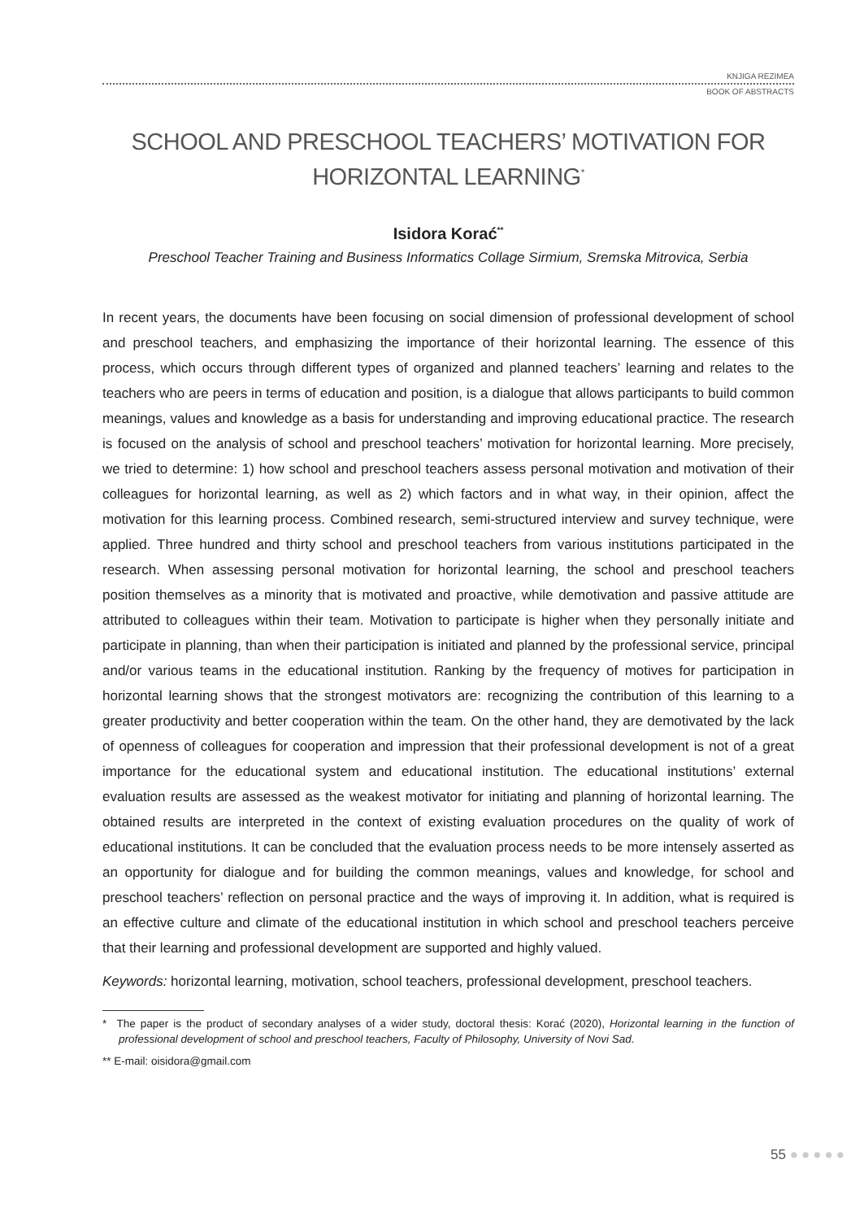KNJIGA REZIMEA
BOOK OF ABSTRACTS
SCHOOL AND PRESCHOOL TEACHERS’ MOTIVATION FOR
HORIZONTAL LEARNING<sup>*</sup>
Isidora Korać<sup>**</sup>
Preschool Teacher Training and Business Informatics Collage Sirmium, Sremska Mitrovica, Serbia
In recent years, the documents have been focusing on social dimension of professional development of school and preschool teachers, and emphasizing the importance of their horizontal learning. The essence of this process, which occurs through different types of organized and planned teachers’ learning and relates to the teachers who are peers in terms of education and position, is a dialogue that allows participants to build common meanings, values and knowledge as a basis for understanding and improving educational practice. The research is focused on the analysis of school and preschool teachers’ motivation for horizontal learning. More precisely, we tried to determine: 1) how school and preschool teachers assess personal motivation and motivation of their colleagues for horizontal learning, as well as 2) which factors and in what way, in their opinion, affect the motivation for this learning process. Combined research, semi-structured interview and survey technique, were applied. Three hundred and thirty school and preschool teachers from various institutions participated in the research. When assessing personal motivation for horizontal learning, the school and preschool teachers position themselves as a minority that is motivated and proactive, while demotivation and passive attitude are attributed to colleagues within their team. Motivation to participate is higher when they personally initiate and participate in planning, than when their participation is initiated and planned by the professional service, principal and/or various teams in the educational institution. Ranking by the frequency of motives for participation in horizontal learning shows that the strongest motivators are: recognizing the contribution of this learning to a greater productivity and better cooperation within the team. On the other hand, they are demotivated by the lack of openness of colleagues for cooperation and impression that their professional development is not of a great importance for the educational system and educational institution. The educational institutions’ external evaluation results are assessed as the weakest motivator for initiating and planning of horizontal learning. The obtained results are interpreted in the context of existing evaluation procedures on the quality of work of educational institutions. It can be concluded that the evaluation process needs to be more intensely asserted as an opportunity for dialogue and for building the common meanings, values and knowledge, for school and preschool teachers’ reflection on personal practice and the ways of improving it. In addition, what is required is an effective culture and climate of the educational institution in which school and preschool teachers perceive that their learning and professional development are supported and highly valued.
Keywords: horizontal learning, motivation, school teachers, professional development, preschool teachers.
* The paper is the product of secondary analyses of a wider study, doctoral thesis: Korać (2020), Horizontal learning in the function of professional development of school and preschool teachers, Faculty of Philosophy, University of Novi Sad.
** E-mail: oisidora@gmail.com
55 ●●●●●